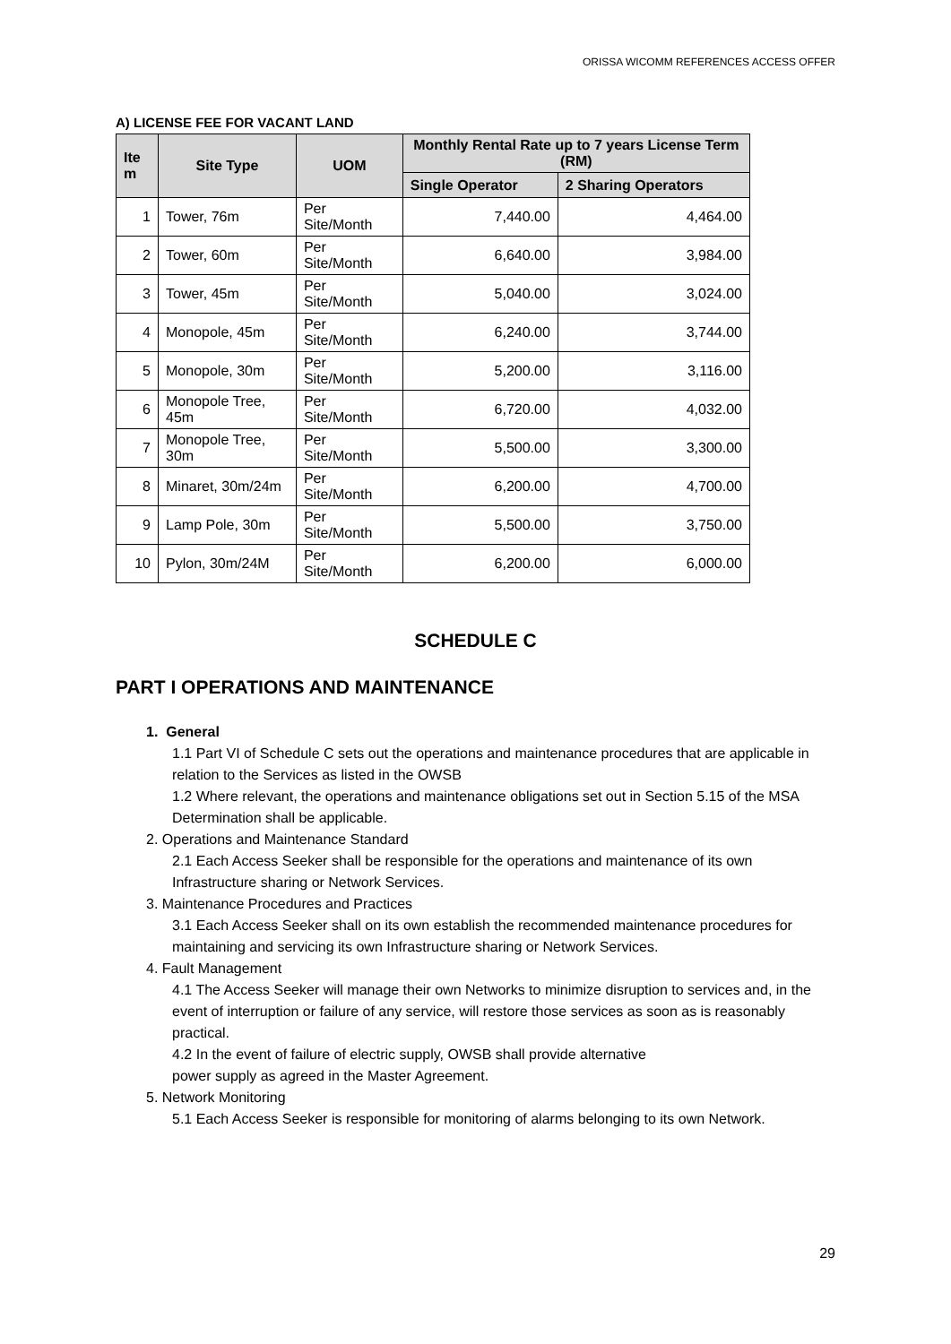ORISSA WICOMM REFERENCES ACCESS OFFER
A) LICENSE FEE FOR VACANT LAND
| Ite m | Site Type | UOM | Monthly Rental Rate up to 7 years License Term (RM) | |
| --- | --- | --- | --- | --- |
| | | | Single Operator | 2 Sharing Operators |
| 1 | Tower, 76m | Per Site/Month | 7,440.00 | 4,464.00 |
| 2 | Tower, 60m | Per Site/Month | 6,640.00 | 3,984.00 |
| 3 | Tower, 45m | Per Site/Month | 5,040.00 | 3,024.00 |
| 4 | Monopole, 45m | Per Site/Month | 6,240.00 | 3,744.00 |
| 5 | Monopole, 30m | Per Site/Month | 5,200.00 | 3,116.00 |
| 6 | Monopole Tree, 45m | Per Site/Month | 6,720.00 | 4,032.00 |
| 7 | Monopole Tree, 30m | Per Site/Month | 5,500.00 | 3,300.00 |
| 8 | Minaret, 30m/24m | Per Site/Month | 6,200.00 | 4,700.00 |
| 9 | Lamp Pole, 30m | Per Site/Month | 5,500.00 | 3,750.00 |
| 10 | Pylon, 30m/24M | Per Site/Month | 6,200.00 | 6,000.00 |
SCHEDULE C
PART I OPERATIONS AND MAINTENANCE
1. General
1.1 Part VI of Schedule C sets out the operations and maintenance procedures that are applicable in relation to the Services as listed in the OWSB
1.2 Where relevant, the operations and maintenance obligations set out in Section 5.15 of the MSA Determination shall be applicable.
2. Operations and Maintenance Standard
2.1 Each Access Seeker shall be responsible for the operations and maintenance of its own Infrastructure sharing or Network Services.
3. Maintenance Procedures and Practices
3.1 Each Access Seeker shall on its own establish the recommended maintenance procedures for maintaining and servicing its own Infrastructure sharing or Network Services.
4. Fault Management
4.1 The Access Seeker will manage their own Networks to minimize disruption to services and, in the event of interruption or failure of any service, will restore those services as soon as is reasonably practical.
4.2 In the event of failure of electric supply, OWSB shall provide alternative
power supply as agreed in the Master Agreement.
5. Network Monitoring
5.1 Each Access Seeker is responsible for monitoring of alarms belonging to its own Network.
29